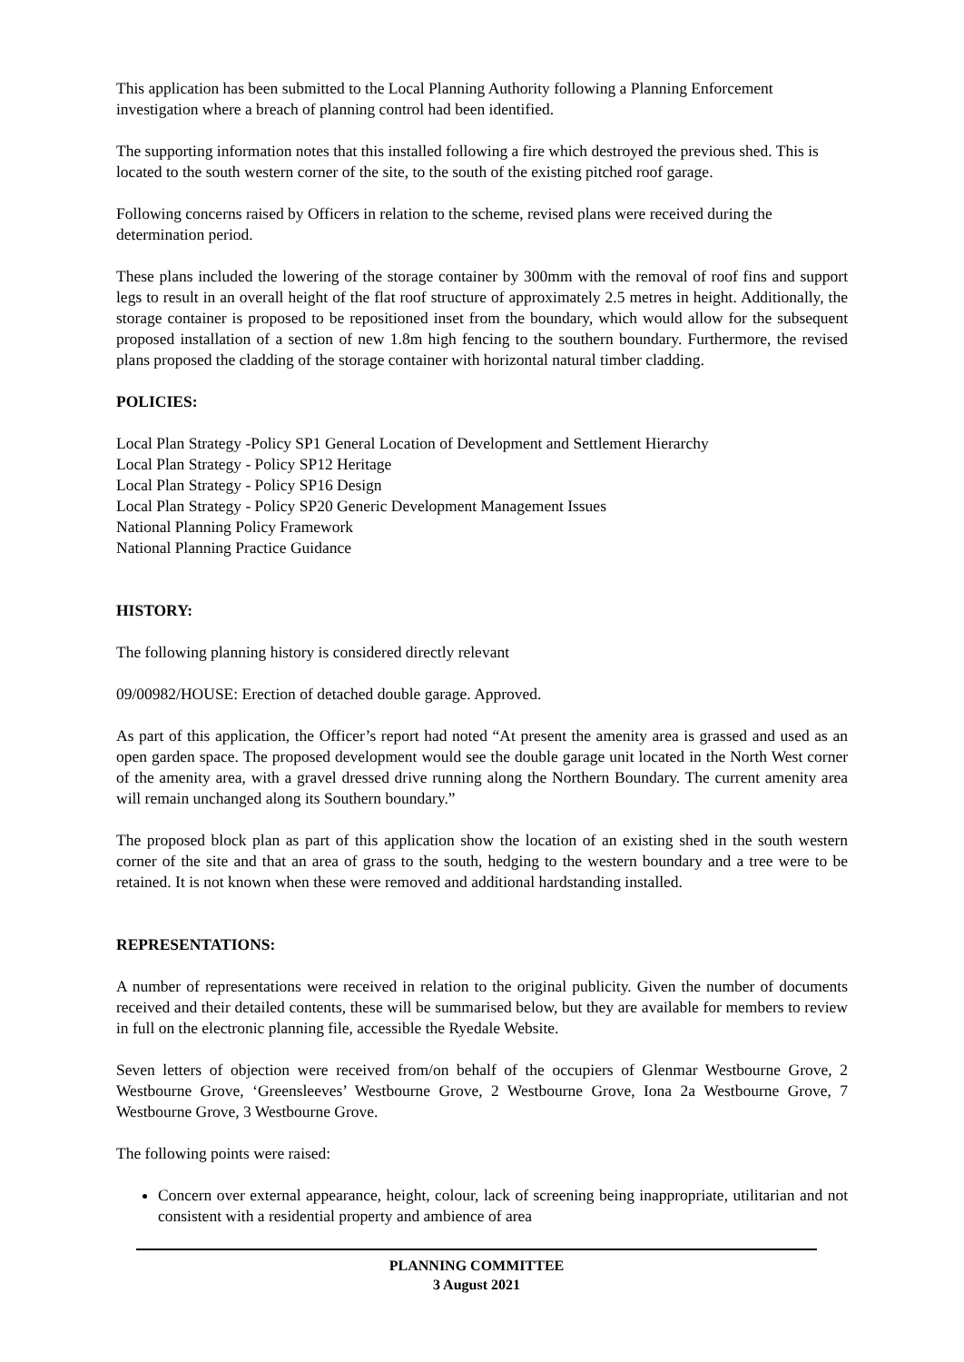This application has been submitted to the Local Planning Authority following a Planning Enforcement investigation where a breach of planning control had been identified.
The supporting information notes that this installed following a fire which destroyed the previous shed. This is located to the south western corner of the site, to the south of the existing pitched roof garage.
Following concerns raised by Officers in relation to the scheme, revised plans were received during the determination period.
These plans included the lowering of the storage container by 300mm with the removal of roof fins and support legs to result in an overall height of the flat roof structure of approximately 2.5 metres in height. Additionally, the storage container is proposed to be repositioned inset from the boundary, which would allow for the subsequent proposed installation of a section of new 1.8m high fencing to the southern boundary. Furthermore, the revised plans proposed the cladding of the storage container with horizontal natural timber cladding.
POLICIES:
Local Plan Strategy -Policy SP1 General Location of Development and Settlement Hierarchy
Local Plan Strategy - Policy SP12 Heritage
Local Plan Strategy - Policy SP16 Design
Local Plan Strategy - Policy SP20 Generic Development Management Issues
National Planning Policy Framework
National Planning Practice Guidance
HISTORY:
The following planning history is considered directly relevant
09/00982/HOUSE: Erection of detached double garage. Approved.
As part of this application, the Officer’s report had noted “At present the amenity area is grassed and used as an open garden space. The proposed development would see the double garage unit located in the North West corner of the amenity area, with a gravel dressed drive running along the Northern Boundary. The current amenity area will remain unchanged along its Southern boundary.”
The proposed block plan as part of this application show the location of an existing shed in the south western corner of the site and that an area of grass to the south, hedging to the western boundary and a tree were to be retained. It is not known when these were removed and additional hardstanding installed.
REPRESENTATIONS:
A number of representations were received in relation to the original publicity. Given the number of documents received and their detailed contents, these will be summarised below, but they are available for members to review in full on the electronic planning file, accessible the Ryedale Website.
Seven letters of objection were received from/on behalf of the occupiers of Glenmar Westbourne Grove, 2 Westbourne Grove, ‘Greensleeves’ Westbourne Grove, 2 Westbourne Grove, Iona 2a Westbourne Grove, 7 Westbourne Grove, 3 Westbourne Grove.
The following points were raised:
Concern over external appearance, height, colour, lack of screening being inappropriate, utilitarian and not consistent with a residential property and ambience of area
PLANNING COMMITTEE
3 August 2021